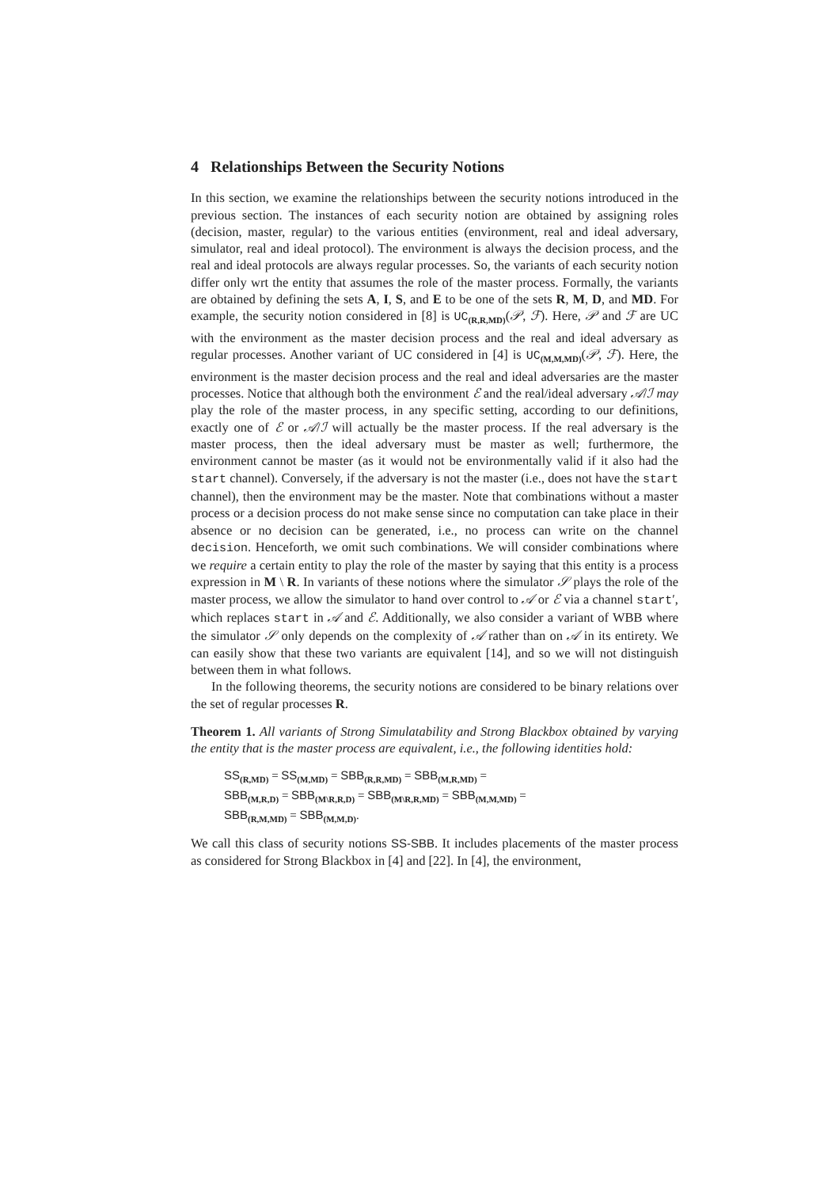4 Relationships Between the Security Notions
In this section, we examine the relationships between the security notions introduced in the previous section. The instances of each security notion are obtained by assigning roles (decision, master, regular) to the various entities (environment, real and ideal adversary, simulator, real and ideal protocol). The environment is always the decision process, and the real and ideal protocols are always regular processes. So, the variants of each security notion differ only wrt the entity that assumes the role of the master process. Formally, the variants are obtained by defining the sets A, I, S, and E to be one of the sets R, M, D, and MD. For example, the security notion considered in [8] is UC<sub>(R,R,MD)</sub>(𝒫, ℱ). Here, 𝒫 and ℱ are UC with the environment as the master decision process and the real and ideal adversary as regular processes. Another variant of UC considered in [4] is UC<sub>(M,M,MD)</sub>(𝒫, ℱ). Here, the environment is the master decision process and the real and ideal adversaries are the master processes. Notice that although both the environment ℰ and the real/ideal adversary 𝒜/ℐ may play the role of the master process, in any specific setting, according to our definitions, exactly one of ℰ or 𝒜/ℐ will actually be the master process. If the real adversary is the master process, then the ideal adversary must be master as well; furthermore, the environment cannot be master (as it would not be environmentally valid if it also had the start channel). Conversely, if the adversary is not the master (i.e., does not have the start channel), then the environment may be the master. Note that combinations without a master process or a decision process do not make sense since no computation can take place in their absence or no decision can be generated, i.e., no process can write on the channel decision. Henceforth, we omit such combinations. We will consider combinations where we require a certain entity to play the role of the master by saying that this entity is a process expression in M \ R. In variants of these notions where the simulator 𝒮 plays the role of the master process, we allow the simulator to hand over control to 𝒜 or ℰ via a channel start′, which replaces start in 𝒜 and ℰ. Additionally, we also consider a variant of WBB where the simulator 𝒮 only depends on the complexity of 𝒜 rather than on 𝒜 in its entirety. We can easily show that these two variants are equivalent [14], and so we will not distinguish between them in what follows.
In the following theorems, the security notions are considered to be binary relations over the set of regular processes R.
Theorem 1. All variants of Strong Simulatability and Strong Blackbox obtained by varying the entity that is the master process are equivalent, i.e., the following identities hold:
SS<sub>(R,MD)</sub> = SS<sub>(M,MD)</sub> = SBB<sub>(R,R,MD)</sub> = SBB<sub>(M,R,MD)</sub> =
SBB<sub>(M,R,D)</sub> = SBB<sub>(M\R,R,D)</sub> = SBB<sub>(M\R,R,MD)</sub> = SBB<sub>(M,M,MD)</sub> =
SBB<sub>(R,M,MD)</sub> = SBB<sub>(M,M,D)</sub>.
We call this class of security notions SS-SBB. It includes placements of the master process as considered for Strong Blackbox in [4] and [22]. In [4], the environment,